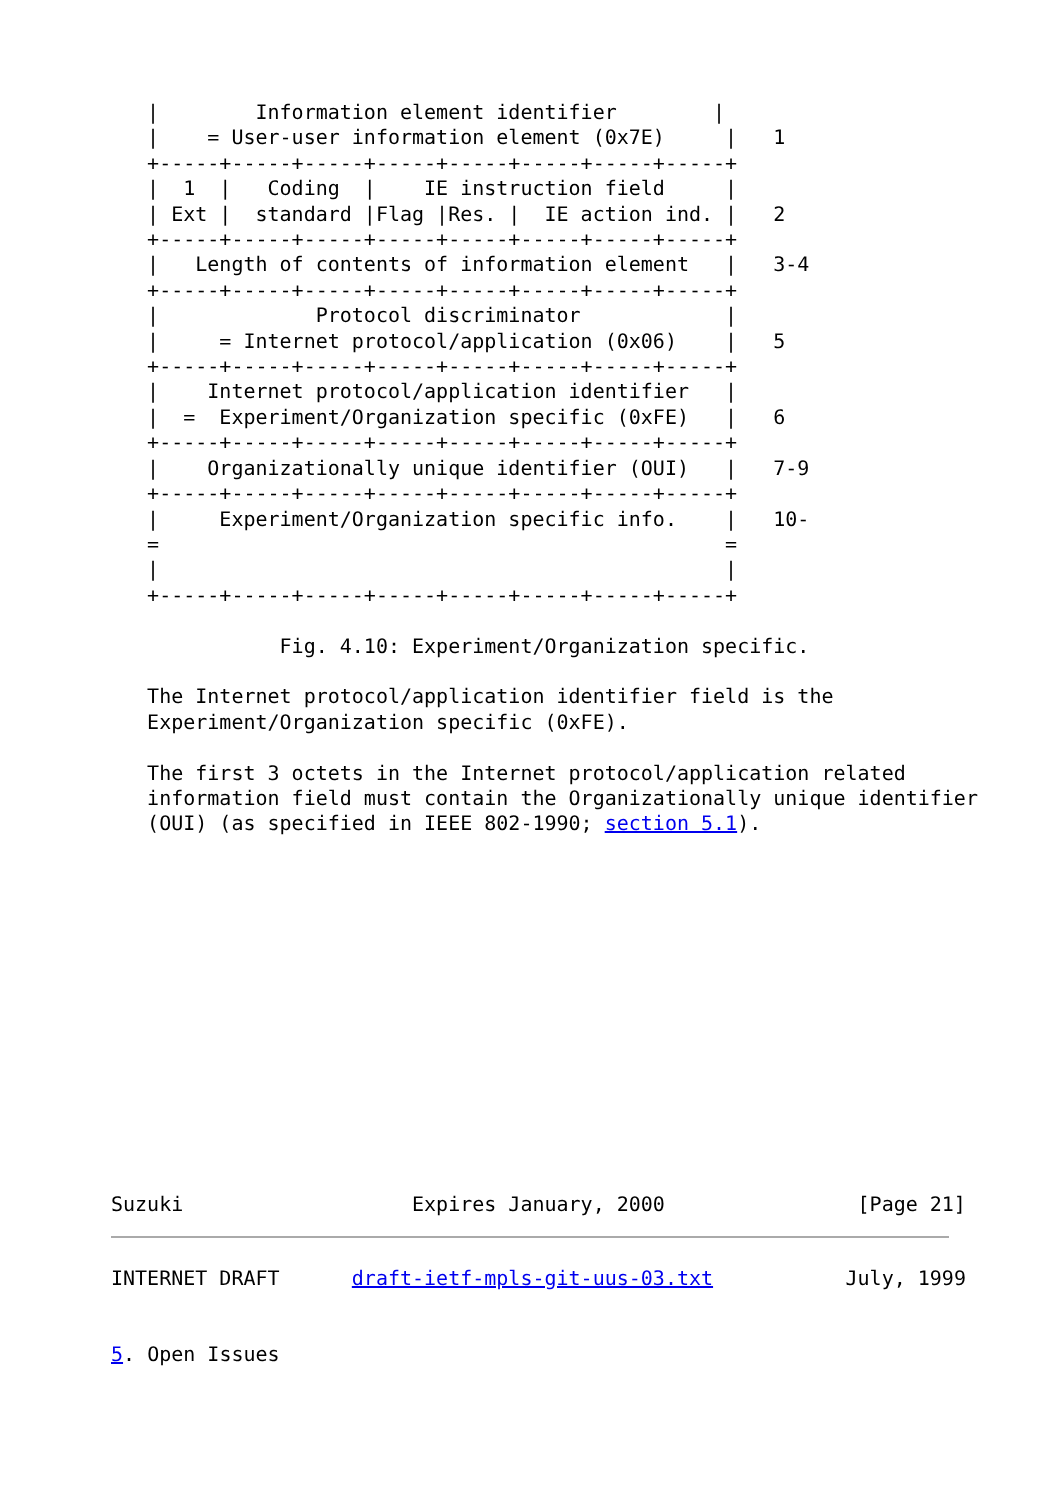|        Information element identifier        |
   |    = User-user information element (0x7E)     |   1
   +-----+-----+-----+-----+-----+-----+-----+-----+
   |  1  |   Coding  |    IE instruction field     |
   | Ext |  standard |Flag |Res. |  IE action ind. |   2
   +-----+-----+-----+-----+-----+-----+-----+-----+
   |   Length of contents of information element   |   3-4
   +-----+-----+-----+-----+-----+-----+-----+-----+
   |             Protocol discriminator            |
   |     = Internet protocol/application (0x06)    |   5
   +-----+-----+-----+-----+-----+-----+-----+-----+
   |    Internet protocol/application identifier   |
   |  =  Experiment/Organization specific (0xFE)   |   6
   +-----+-----+-----+-----+-----+-----+-----+-----+
   |    Organizationally unique identifier (OUI)   |   7-9
   +-----+-----+-----+-----+-----+-----+-----+-----+
   |     Experiment/Organization specific info.    |   10-
   =                                               =
   |                                               |
   +-----+-----+-----+-----+-----+-----+-----+-----+

              Fig. 4.10: Experiment/Organization specific.

   The Internet protocol/application identifier field is the
   Experiment/Organization specific (0xFE).

   The first 3 octets in the Internet protocol/application related
   information field must contain the Organizationally unique identifier
   (OUI) (as specified in IEEE 802-1990; section 5.1).














Suzuki                   Expires January, 2000                [Page 21]
INTERNET DRAFT      draft-ietf-mpls-git-uus-03.txt           July, 1999


5. Open Issues